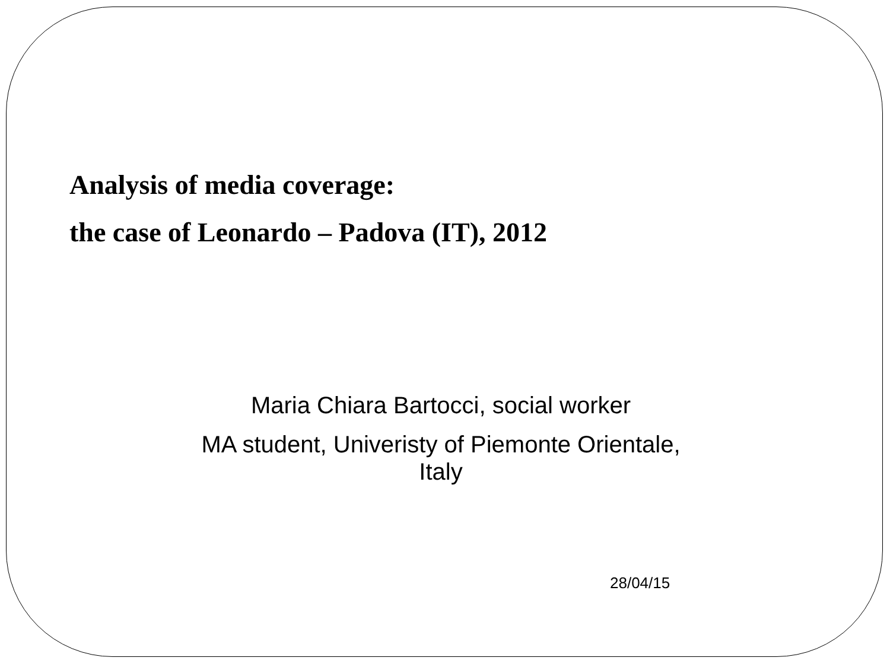Analysis of media coverage:
the case of Leonardo – Padova (IT), 2012
Maria Chiara Bartocci, social worker
MA student, Univeristy of Piemonte Orientale,
Italy
28/04/15